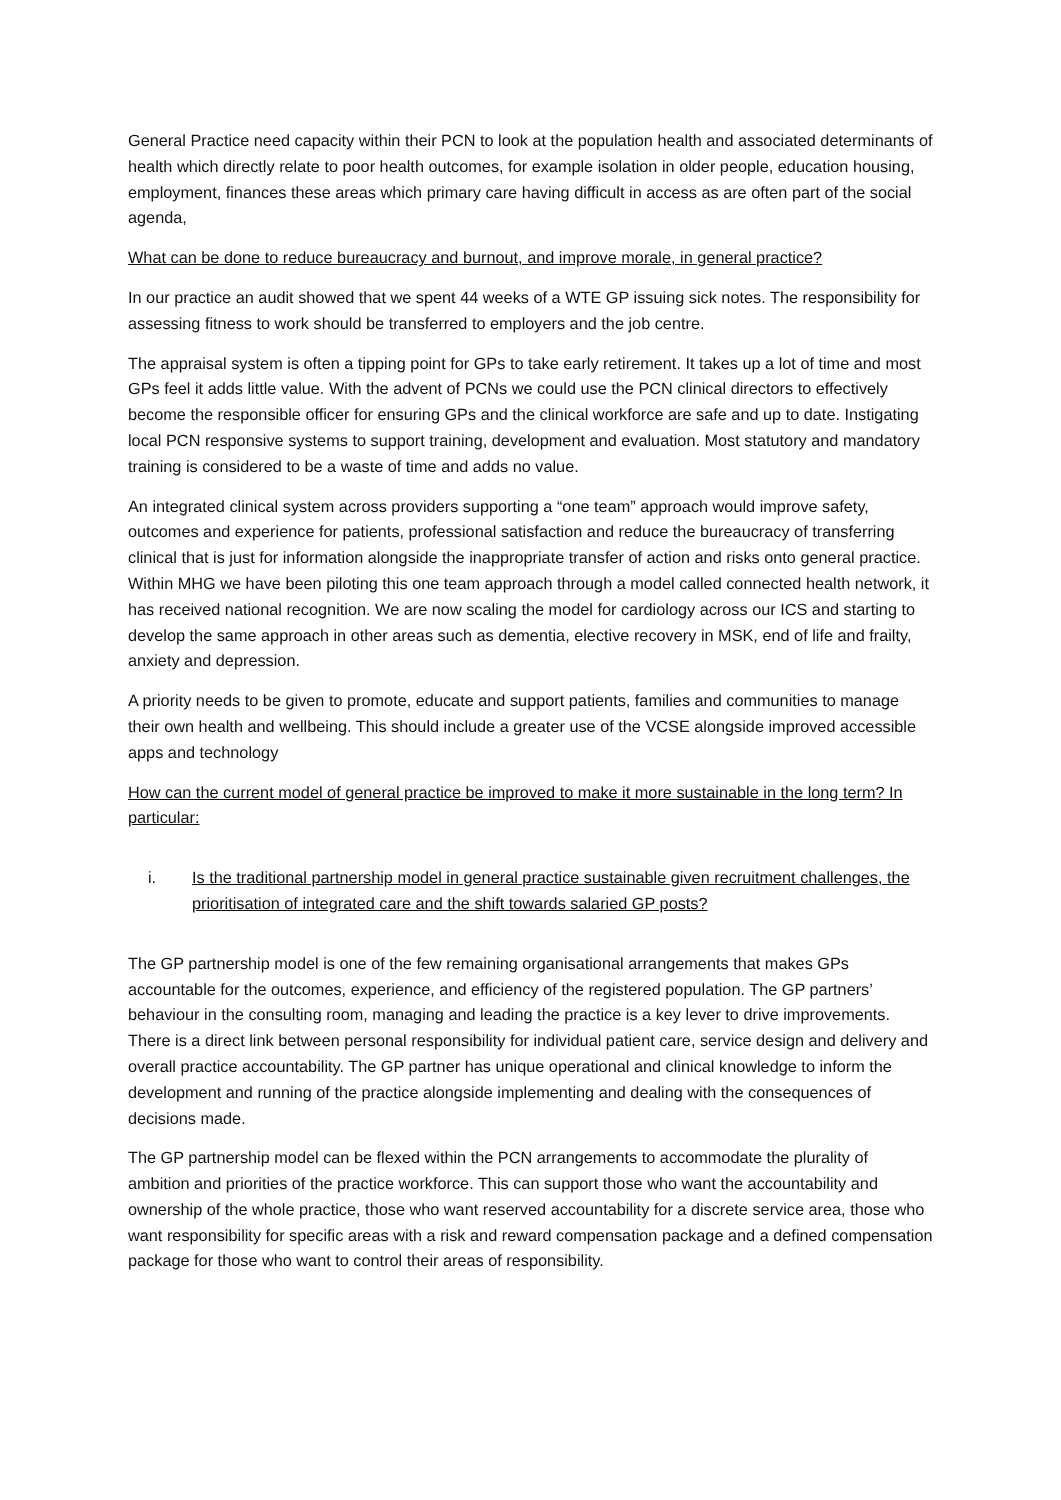General Practice need capacity within their PCN to look at the population health and associated determinants of health which directly relate to poor health outcomes, for example isolation in older people, education housing, employment, finances these areas which primary care having difficult in access as are often part of the social agenda,
What can be done to reduce bureaucracy and burnout, and improve morale, in general practice?
In our practice an audit showed that we spent 44 weeks of a WTE GP issuing sick notes. The responsibility for assessing fitness to work should be transferred to employers and the job centre.
The appraisal system is often a tipping point for GPs to take early retirement. It takes up a lot of time and most GPs feel it adds little value. With the advent of PCNs we could use the PCN clinical directors to effectively become the responsible officer for ensuring GPs and the clinical workforce are safe and up to date. Instigating local PCN responsive systems to support training, development and evaluation. Most statutory and mandatory training is considered to be a waste of time and adds no value.
An integrated clinical system across providers supporting a “one team” approach would improve safety, outcomes and experience for patients, professional satisfaction and reduce the bureaucracy of transferring clinical that is just for information alongside the inappropriate transfer of action and risks onto general practice. Within MHG we have been piloting this one team approach through a model called connected health network, it has received national recognition. We are now scaling the model for cardiology across our ICS and starting to develop the same approach in other areas such as dementia, elective recovery in MSK, end of life and frailty, anxiety and depression.
A priority needs to be given to promote, educate and support patients, families and communities to manage their own health and wellbeing. This should include a greater use of the VCSE alongside improved accessible apps and technology
How can the current model of general practice be improved to make it more sustainable in the long term? In particular:
i. Is the traditional partnership model in general practice sustainable given recruitment challenges, the prioritisation of integrated care and the shift towards salaried GP posts?
The GP partnership model is one of the few remaining organisational arrangements that makes GPs accountable for the outcomes, experience, and efficiency of the registered population. The GP partners’ behaviour in the consulting room, managing and leading the practice is a key lever to drive improvements. There is a direct link between personal responsibility for individual patient care, service design and delivery and overall practice accountability. The GP partner has unique operational and clinical knowledge to inform the development and running of the practice alongside implementing and dealing with the consequences of decisions made.
The GP partnership model can be flexed within the PCN arrangements to accommodate the plurality of ambition and priorities of the practice workforce. This can support those who want the accountability and ownership of the whole practice, those who want reserved accountability for a discrete service area, those who want responsibility for specific areas with a risk and reward compensation package and a defined compensation package for those who want to control their areas of responsibility.